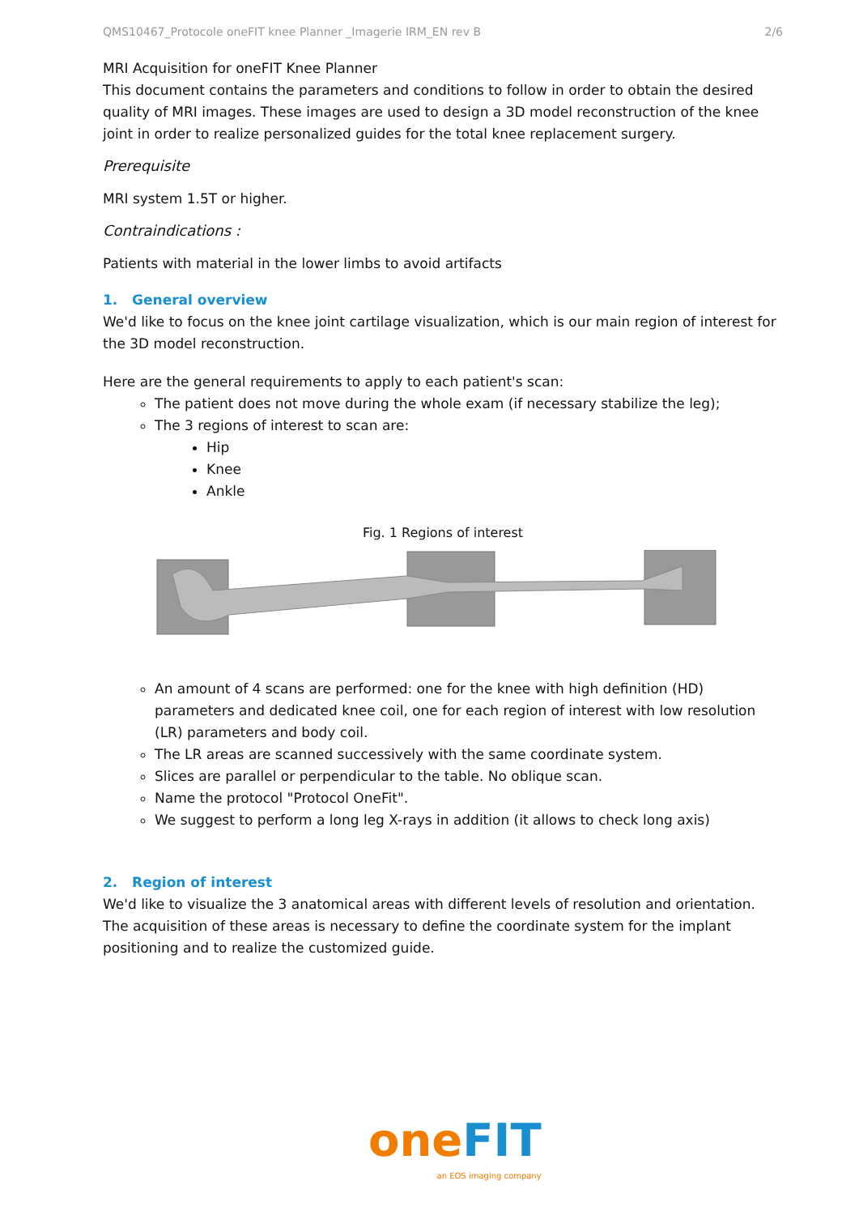QMS10467_Protocole oneFIT knee Planner _Imagerie IRM_EN rev B 2/6
MRI Acquisition for oneFIT Knee Planner
This document contains the parameters and conditions to follow in order to obtain the desired quality of MRI images. These images are used to design a 3D model reconstruction of the knee joint in order to realize personalized guides for the total knee replacement surgery.
Prerequisite
MRI system 1.5T or higher.
Contraindications :
Patients with material in the lower limbs to avoid artifacts
1. General overview
We'd like to focus on the knee joint cartilage visualization, which is our main region of interest for the 3D model reconstruction.
Here are the general requirements to apply to each patient's scan:
The patient does not move during the whole exam (if necessary stabilize the leg);
The 3 regions of interest to scan are:
Hip
Knee
Ankle
Fig. 1 Regions of interest
An amount of 4 scans are performed: one for the knee with high definition (HD) parameters and dedicated knee coil, one for each region of interest with low resolution (LR) parameters and body coil.
The LR areas are scanned successively with the same coordinate system.
Slices are parallel or perpendicular to the table. No oblique scan.
Name the protocol "Protocol OneFit".
We suggest to perform a long leg X-rays in addition (it allows to check long axis)
2. Region of interest
We'd like to visualize the 3 anatomical areas with different levels of resolution and orientation. The acquisition of these areas is necessary to define the coordinate system for the implant positioning and to realize the customized guide.
one FIT
an EOS imaging company